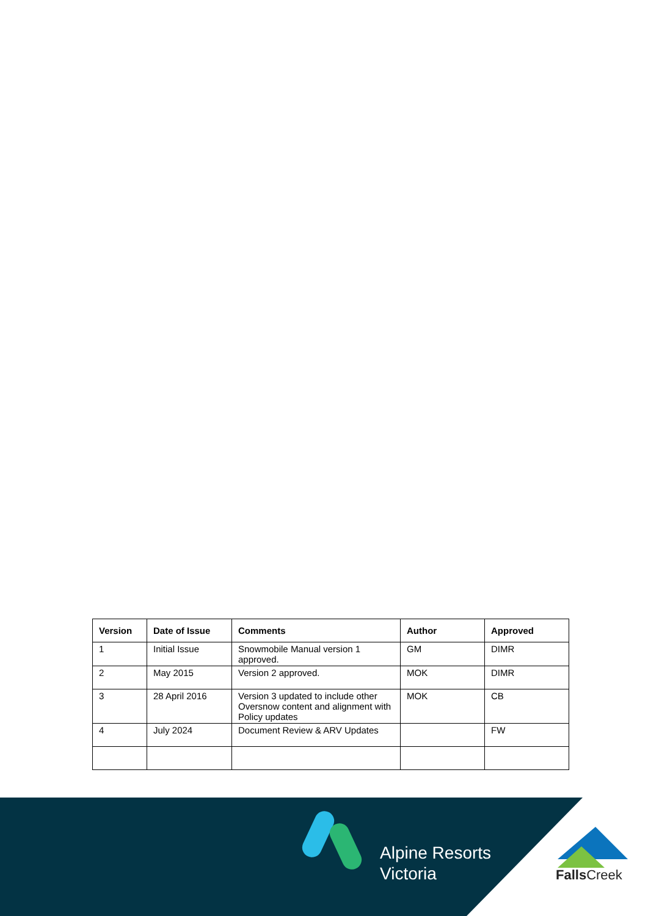| Version | Date of Issue | Comments | Author | Approved |
| --- | --- | --- | --- | --- |
| 1 | Initial Issue | Snowmobile Manual version 1 approved. | GM | DIMR |
| 2 | May 2015 | Version 2 approved. | MOK | DIMR |
| 3 | 28 April 2016 | Version 3 updated to include other Oversnow content and alignment with Policy updates | MOK | CB |
| 4 | July 2024 | Document Review & ARV Updates | | FW |
Alpine Resorts
Victoria
Falls Creek